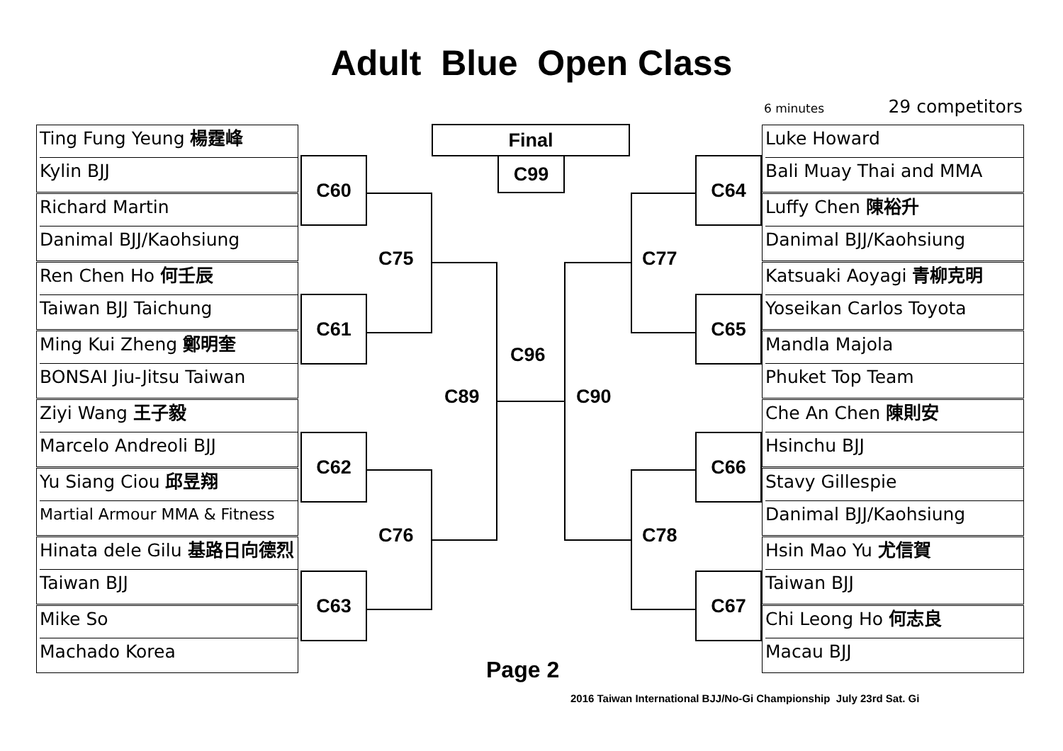Adult Blue Open Class
6 minutes 29 competitors
Ting Fung Yeung 楊霆峰
Kylin BJJ
Richard Martin
Danimal BJJ/Kaohsiung
Ren Chen Ho 何壬辰
Taiwan BJJ Taichung
Ming Kui Zheng 鄭明奎
BONSAI Jiu-Jitsu Taiwan
Ziyi Wang 王子毅
Marcelo Andreoli BJJ
Yu Siang Ciou 邱昱翔
Martial Armour MMA & Fitness
Hinata dele Gilu 基路日向德烈
Taiwan BJJ
Mike So
Machado Korea
Luke Howard
Bali Muay Thai and MMA
Luffy Chen 陳裕升
Danimal BJJ/Kaohsiung
Katsuaki Aoyagi 青柳克明
Yoseikan Carlos Toyota
Mandla Majola
Phuket Top Team
Che An Chen 陳則安
Hsinchu BJJ
Stavy Gillespie
Danimal BJJ/Kaohsiung
Hsin Mao Yu 尤信賀
Taiwan BJJ
Chi Leong Ho 何志良
Macau BJJ
Final
C99
C60
C61
C62
C63
C64
C65
C66
C67
C75
C76
C77
C78
C89
C96
C90
Page 2
2016 Taiwan International BJJ/No-Gi Championship July 23rd Sat. Gi